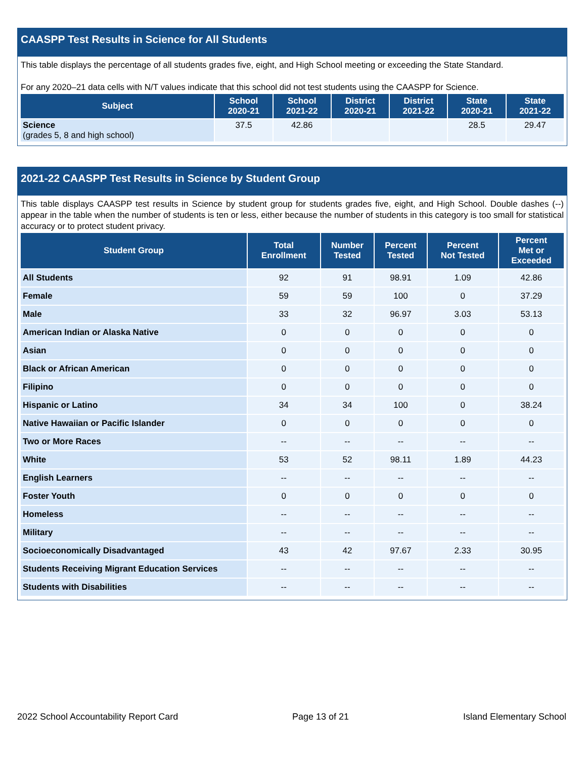CAASPP Test Results in Science for All Students
This table displays the percentage of all students grades five, eight, and High School meeting or exceeding the State Standard.
For any 2020–21 data cells with N/T values indicate that this school did not test students using the CAASPP for Science.
| Subject | School 2020-21 | School 2021-22 | District 2020-21 | District 2021-22 | State 2020-21 | State 2021-22 |
| --- | --- | --- | --- | --- | --- | --- |
| Science (grades 5, 8 and high school) | 37.5 | 42.86 | | | 28.5 | 29.47 |
2021-22 CAASPP Test Results in Science by Student Group
This table displays CAASPP test results in Science by student group for students grades five, eight, and High School. Double dashes (--) appear in the table when the number of students is ten or less, either because the number of students in this category is too small for statistical accuracy or to protect student privacy.
| Student Group | Total Enrollment | Number Tested | Percent Tested | Percent Not Tested | Percent Met or Exceeded |
| --- | --- | --- | --- | --- | --- |
| All Students | 92 | 91 | 98.91 | 1.09 | 42.86 |
| Female | 59 | 59 | 100 | 0 | 37.29 |
| Male | 33 | 32 | 96.97 | 3.03 | 53.13 |
| American Indian or Alaska Native | 0 | 0 | 0 | 0 | 0 |
| Asian | 0 | 0 | 0 | 0 | 0 |
| Black or African American | 0 | 0 | 0 | 0 | 0 |
| Filipino | 0 | 0 | 0 | 0 | 0 |
| Hispanic or Latino | 34 | 34 | 100 | 0 | 38.24 |
| Native Hawaiian or Pacific Islander | 0 | 0 | 0 | 0 | 0 |
| Two or More Races | -- | -- | -- | -- | -- |
| White | 53 | 52 | 98.11 | 1.89 | 44.23 |
| English Learners | -- | -- | -- | -- | -- |
| Foster Youth | 0 | 0 | 0 | 0 | 0 |
| Homeless | -- | -- | -- | -- | -- |
| Military | -- | -- | -- | -- | -- |
| Socioeconomically Disadvantaged | 43 | 42 | 97.67 | 2.33 | 30.95 |
| Students Receiving Migrant Education Services | -- | -- | -- | -- | -- |
| Students with Disabilities | -- | -- | -- | -- | -- |
2022 School Accountability Report Card Page 13 of 21 Island Elementary School